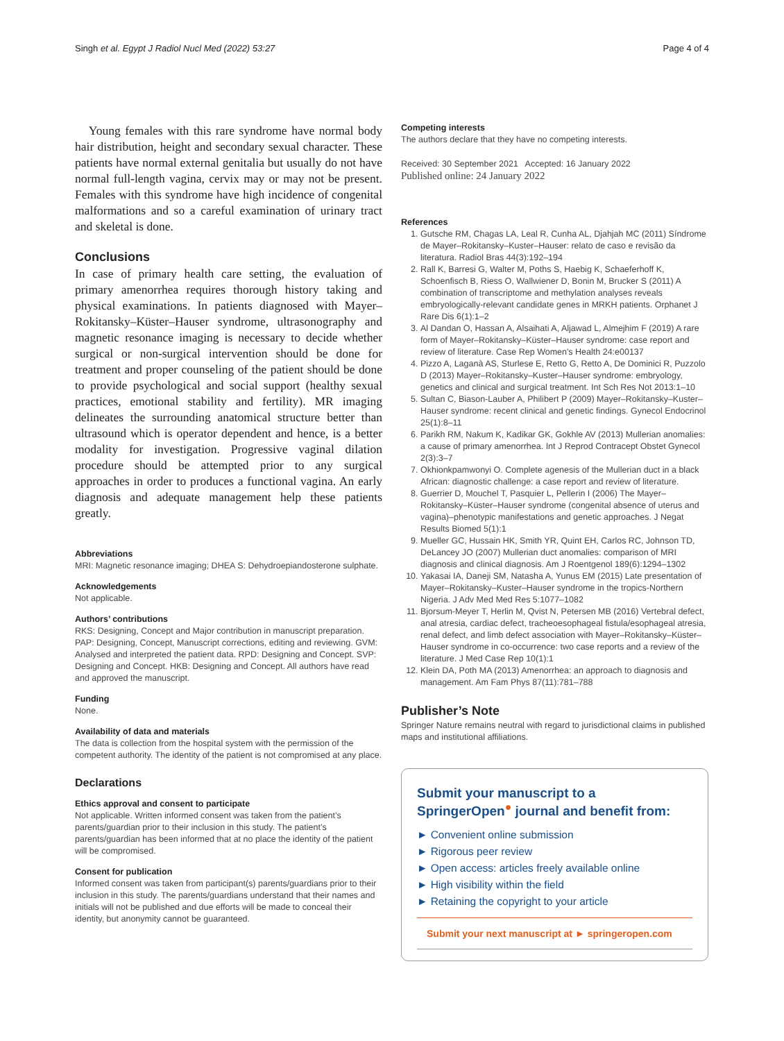Singh et al. Egypt J Radiol Nucl Med (2022) 53:27 Page 4 of 4
Young females with this rare syndrome have normal body hair distribution, height and secondary sexual character. These patients have normal external genitalia but usually do not have normal full-length vagina, cervix may or may not be present. Females with this syndrome have high incidence of congenital malformations and so a careful examination of urinary tract and skeletal is done.
Conclusions
In case of primary health care setting, the evaluation of primary amenorrhea requires thorough history taking and physical examinations. In patients diagnosed with Mayer–Rokitansky–Küster–Hauser syndrome, ultrasonography and magnetic resonance imaging is necessary to decide whether surgical or non-surgical intervention should be done for treatment and proper counseling of the patient should be done to provide psychological and social support (healthy sexual practices, emotional stability and fertility). MR imaging delineates the surrounding anatomical structure better than ultrasound which is operator dependent and hence, is a better modality for investigation. Progressive vaginal dilation procedure should be attempted prior to any surgical approaches in order to produces a functional vagina. An early diagnosis and adequate management help these patients greatly.
Abbreviations
MRI: Magnetic resonance imaging; DHEA S: Dehydroepiandosterone sulphate.
Acknowledgements
Not applicable.
Authors’ contributions
RKS: Designing, Concept and Major contribution in manuscript preparation. PAP: Designing, Concept, Manuscript corrections, editing and reviewing. GVM: Analysed and interpreted the patient data. RPD: Designing and Concept. SVP: Designing and Concept. HKB: Designing and Concept. All authors have read and approved the manuscript.
Funding
None.
Availability of data and materials
The data is collection from the hospital system with the permission of the competent authority. The identity of the patient is not compromised at any place.
Declarations
Ethics approval and consent to participate
Not applicable. Written informed consent was taken from the patient’s parents/guardian prior to their inclusion in this study. The patient’s parents/guardian has been informed that at no place the identity of the patient will be compromised.
Consent for publication
Informed consent was taken from participant(s) parents/guardians prior to their inclusion in this study. The parents/guardians understand that their names and initials will not be published and due efforts will be made to conceal their identity, but anonymity cannot be guaranteed.
Competing interests
The authors declare that they have no competing interests.
Received: 30 September 2021 Accepted: 16 January 2022
Published online: 24 January 2022
References
1. Gutsche RM, Chagas LA, Leal R, Cunha AL, Djahjah MC (2011) Síndrome de Mayer–Rokitansky–Kuster–Hauser: relato de caso e revisão da literatura. Radiol Bras 44(3):192–194
2. Rall K, Barresi G, Walter M, Poths S, Haebig K, Schaeferhoff K, Schoenfisch B, Riess O, Wallwiener D, Bonin M, Brucker S (2011) A combination of transcriptome and methylation analyses reveals embryologically-relevant candidate genes in MRKH patients. Orphanet J Rare Dis 6(1):1–2
3. Al Dandan O, Hassan A, Alsaihati A, Aljawad L, Almejhim F (2019) A rare form of Mayer–Rokitansky–Küster–Hauser syndrome: case report and review of literature. Case Rep Women's Health 24:e00137
4. Pizzo A, Laganà AS, Sturlese E, Retto G, Retto A, De Dominici R, Puzzolo D (2013) Mayer–Rokitansky–Kuster–Hauser syndrome: embryology, genetics and clinical and surgical treatment. Int Sch Res Not 2013:1–10
5. Sultan C, Biason-Lauber A, Philibert P (2009) Mayer–Rokitansky–Kuster–Hauser syndrome: recent clinical and genetic findings. Gynecol Endocrinol 25(1):8–11
6. Parikh RM, Nakum K, Kadikar GK, Gokhle AV (2013) Mullerian anomalies: a cause of primary amenorrhea. Int J Reprod Contracept Obstet Gynecol 2(3):3–7
7. Okhionkpamwonyi O. Complete agenesis of the Mullerian duct in a black African: diagnostic challenge: a case report and review of literature.
8. Guerrier D, Mouchel T, Pasquier L, Pellerin I (2006) The Mayer–Rokitansky–Küster–Hauser syndrome (congenital absence of uterus and vagina)–phenotypic manifestations and genetic approaches. J Negat Results Biomed 5(1):1
9. Mueller GC, Hussain HK, Smith YR, Quint EH, Carlos RC, Johnson TD, DeLancey JO (2007) Mullerian duct anomalies: comparison of MRI diagnosis and clinical diagnosis. Am J Roentgenol 189(6):1294–1302
10. Yakasai IA, Daneji SM, Natasha A, Yunus EM (2015) Late presentation of Mayer–Rokitansky–Kuster–Hauser syndrome in the tropics-Northern Nigeria. J Adv Med Med Res 5:1077–1082
11. Bjorsum-Meyer T, Herlin M, Qvist N, Petersen MB (2016) Vertebral defect, anal atresia, cardiac defect, tracheoesophageal fistula/esophageal atresia, renal defect, and limb defect association with Mayer–Rokitansky–Küster–Hauser syndrome in co-occurrence: two case reports and a review of the literature. J Med Case Rep 10(1):1
12. Klein DA, Poth MA (2013) Amenorrhea: an approach to diagnosis and management. Am Fam Phys 87(11):781–788
Publisher’s Note
Springer Nature remains neutral with regard to jurisdictional claims in published maps and institutional affiliations.
Submit your manuscript to a SpringerOpen<sup>●</sup> journal and benefit from:
► Convenient online submission
► Rigorous peer review
► Open access: articles freely available online
► High visibility within the field
► Retaining the copyright to your article
Submit your next manuscript at ► springeropen.com